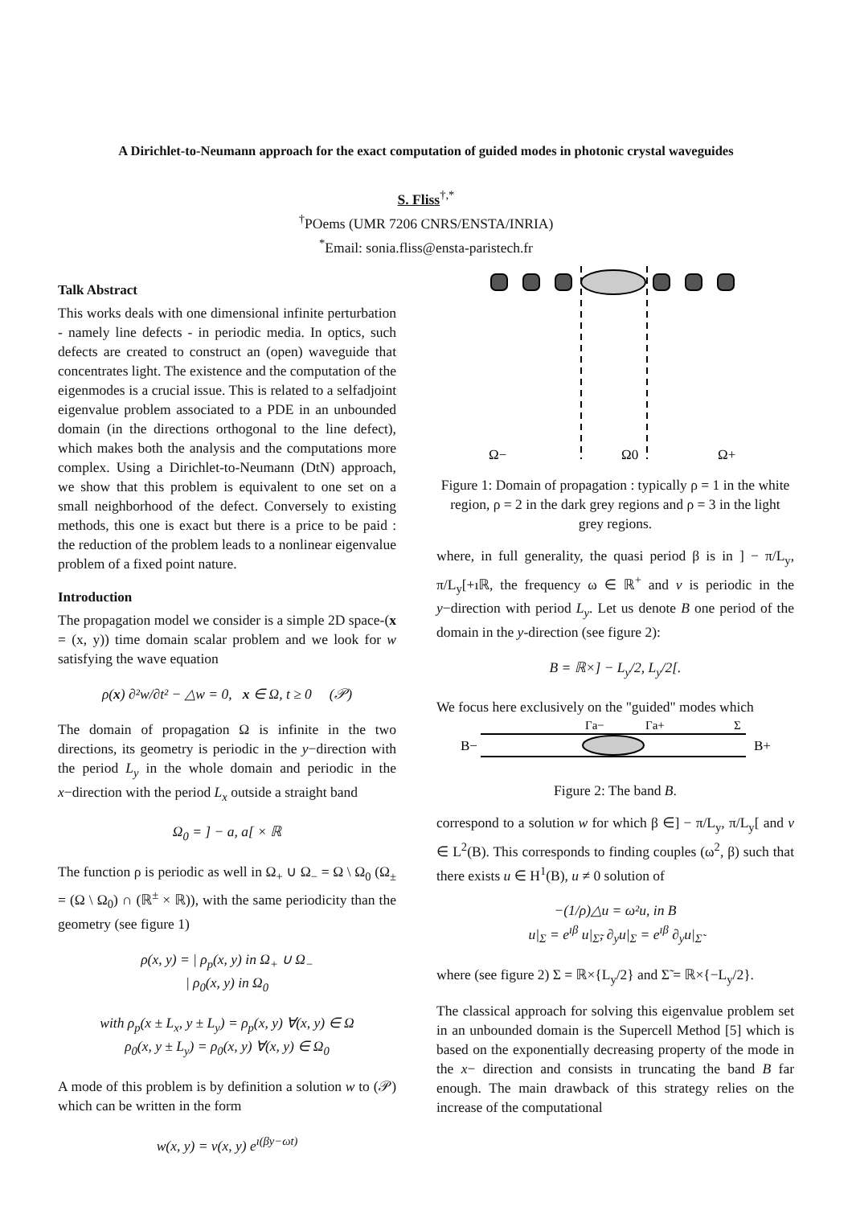A Dirichlet-to-Neumann approach for the exact computation of guided modes in photonic crystal waveguides
S. Fliss<sup>†,*</sup>
<sup>†</sup> POems (UMR 7206 CNRS/ENSTA/INRIA)
<sup>*</sup> Email: sonia.fliss@ensta-paristech.fr
Talk Abstract
This works deals with one dimensional infinite perturbation - namely line defects - in periodic media. In optics, such defects are created to construct an (open) waveguide that concentrates light. The existence and the computation of the eigenmodes is a crucial issue. This is related to a selfadjoint eigenvalue problem associated to a PDE in an unbounded domain (in the directions orthogonal to the line defect), which makes both the analysis and the computations more complex. Using a Dirichlet-to-Neumann (DtN) approach, we show that this problem is equivalent to one set on a small neighborhood of the defect. Conversely to existing methods, this one is exact but there is a price to be paid : the reduction of the problem leads to a nonlinear eigenvalue problem of a fixed point nature.
Introduction
The propagation model we consider is a simple 2D space-(x = (x, y)) time domain scalar problem and we look for w satisfying the wave equation
ρ(x) ∂²w/∂t² − △w = 0, x ∈ Ω, t ≥ 0 (𝒫)
The domain of propagation Ω is infinite in the two directions, its geometry is periodic in the y−direction with the period L<sub>y</sub> in the whole domain and periodic in the x−direction with the period L<sub>x</sub> outside a straight band
Ω<sub>0</sub> = ] − a, a[ × ℝ
The function ρ is periodic as well in Ω<sub>+</sub> ∪ Ω<sub>−</sub> = Ω \ Ω<sub>0</sub> (Ω<sub>±</sub> = (Ω \ Ω<sub>0</sub>) ∩ (ℝ<sup>±</sup> × ℝ)), with the same periodicity than the geometry (see figure 1)
ρ(x, y) = | ρ<sub>p</sub>(x, y) in Ω<sub>+</sub> ∪ Ω<sub>−</sub>
| ρ<sub>0</sub>(x, y) in Ω<sub>0</sub>
with ρ<sub>p</sub>(x ± L<sub>x</sub>, y ± L<sub>y</sub>) = ρ<sub>p</sub>(x, y) ∀(x, y) ∈ Ω
ρ<sub>0</sub>(x, y ± L<sub>y</sub>) = ρ<sub>0</sub>(x, y) ∀(x, y) ∈ Ω<sub>0</sub>
A mode of this problem is by definition a solution w to (𝒫) which can be written in the form
w(x, y) = v(x, y) e<sup>ı(βy−ωt)</sup>
Ω−
Ω0
Ω+
Figure 1: Domain of propagation : typically ρ = 1 in the white region, ρ = 2 in the dark grey regions and ρ = 3 in the light grey regions.
where, in full generality, the quasi period β is in ] − π/L<sub>y</sub>, π/L<sub>y</sub>[+ıℝ, the frequency ω ∈ ℝ<sup>+</sup> and v is periodic in the y−direction with period L<sub>y</sub>. Let us denote B one period of the domain in the y-direction (see figure 2):
B = ℝ×] − L<sub>y</sub>/2, L<sub>y</sub>/2[.
We focus here exclusively on the "guided" modes which
B−
Γa−
Γa+
Σ
B+
Figure 2: The band B.
correspond to a solution w for which β ∈] − π/L<sub>y</sub>, π/L<sub>y</sub>[ and v ∈ L<sup>2</sup>(B). This corresponds to finding couples (ω<sup>2</sup>, β) such that there exists u ∈ H<sup>1</sup>(B), u ≠ 0 solution of
−(1/ρ)△u = ω²u, in B
u|<sub>Σ</sub> = e<sup>ıβ</sup> u|<sub>Σ̃</sub>, ∂<sub>y</sub>u|<sub>Σ</sub> = e<sup>ıβ</sup> ∂<sub>y</sub>u|<sub>Σ̃</sub>
where (see figure 2) Σ = ℝ×{L<sub>y</sub>/2} and Σ̃ = ℝ×{−L<sub>y</sub>/2}.
The classical approach for solving this eigenvalue problem set in an unbounded domain is the Supercell Method [5] which is based on the exponentially decreasing property of the mode in the x− direction and consists in truncating the band B far enough. The main drawback of this strategy relies on the increase of the computational